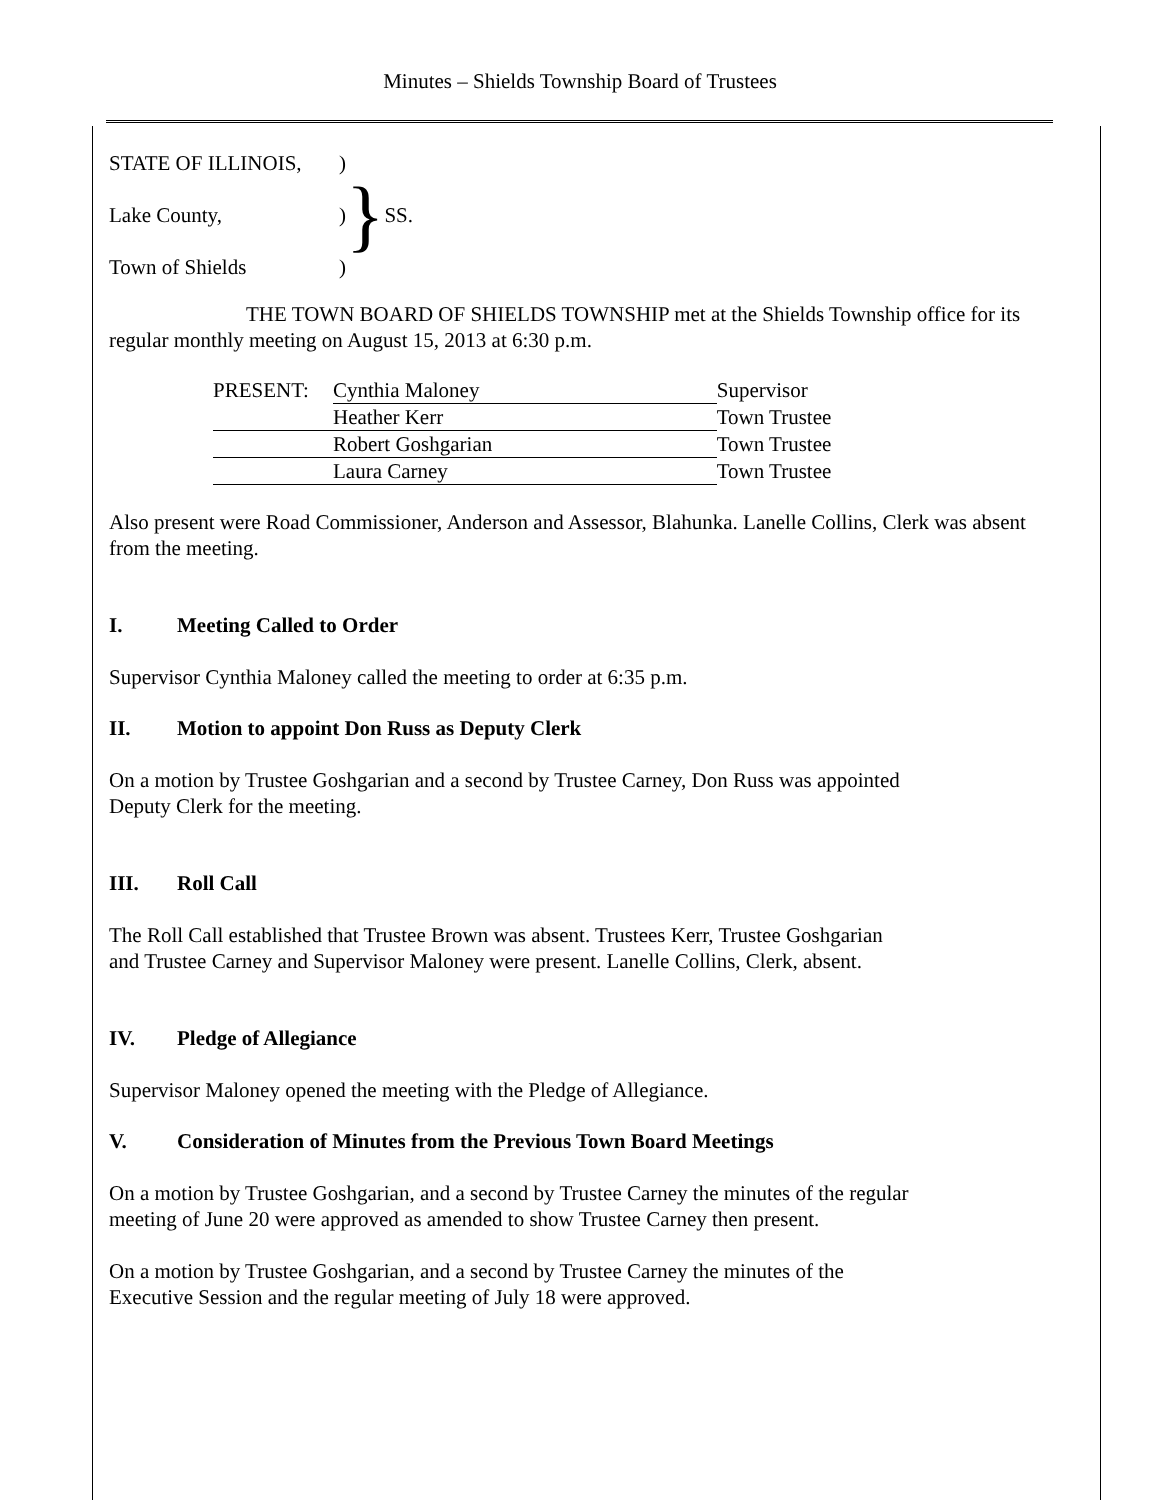Minutes – Shields Township Board of Trustees
| STATE OF ILLINOIS, | ) | } | SS. |
| Lake County, | ) | | |
| Town of Shields | ) | | |
THE TOWN BOARD OF SHIELDS TOWNSHIP met at the Shields Township office for its regular monthly meeting on August 15, 2013 at 6:30 p.m.
| PRESENT: | Cynthia Maloney | Supervisor |
| | Heather Kerr | Town Trustee |
| | Robert Goshgarian | Town Trustee |
| | Laura Carney | Town Trustee |
Also present were Road Commissioner, Anderson and Assessor, Blahunka. Lanelle Collins, Clerk was absent from the meeting.
I. Meeting Called to Order
Supervisor Cynthia Maloney called the meeting to order at 6:35 p.m.
II. Motion to appoint Don Russ as Deputy Clerk
On a motion by Trustee Goshgarian and a second by Trustee Carney, Don Russ was appointed
Deputy Clerk for the meeting.
III. Roll Call
The Roll Call established that Trustee Brown was absent. Trustees Kerr, Trustee Goshgarian
and Trustee Carney and Supervisor Maloney were present. Lanelle Collins, Clerk, absent.
IV. Pledge of Allegiance
Supervisor Maloney opened the meeting with the Pledge of Allegiance.
V. Consideration of Minutes from the Previous Town Board Meetings
On a motion by Trustee Goshgarian, and a second by Trustee Carney the minutes of the regular
meeting of June 20 were approved as amended to show Trustee Carney then present.
On a motion by Trustee Goshgarian, and a second by Trustee Carney the minutes of the
Executive Session and the regular meeting of July 18 were approved.